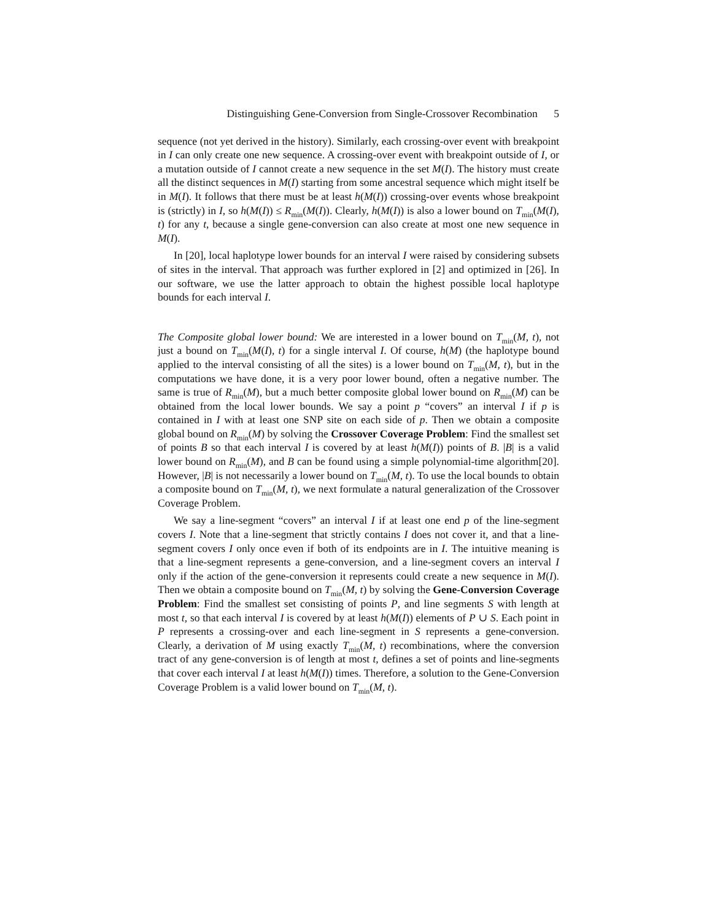Distinguishing Gene-Conversion from Single-Crossover Recombination 5
sequence (not yet derived in the history). Similarly, each crossing-over event with breakpoint in I can only create one new sequence. A crossing-over event with breakpoint outside of I, or a mutation outside of I cannot create a new sequence in the set M(I). The history must create all the distinct sequences in M(I) starting from some ancestral sequence which might itself be in M(I). It follows that there must be at least h(M(I)) crossing-over events whose breakpoint is (strictly) in I, so h(M(I)) ≤ R<sub>min</sub>(M(I)). Clearly, h(M(I)) is also a lower bound on T<sub>min</sub>(M(I), t) for any t, because a single gene-conversion can also create at most one new sequence in M(I).
In [20], local haplotype lower bounds for an interval I were raised by considering subsets of sites in the interval. That approach was further explored in [2] and optimized in [26]. In our software, we use the latter approach to obtain the highest possible local haplotype bounds for each interval I.
The Composite global lower bound: We are interested in a lower bound on T<sub>min</sub>(M, t), not just a bound on T<sub>min</sub>(M(I), t) for a single interval I. Of course, h(M) (the haplotype bound applied to the interval consisting of all the sites) is a lower bound on T<sub>min</sub>(M, t), but in the computations we have done, it is a very poor lower bound, often a negative number. The same is true of R<sub>min</sub>(M), but a much better composite global lower bound on R<sub>min</sub>(M) can be obtained from the local lower bounds. We say a point p “covers” an interval I if p is contained in I with at least one SNP site on each side of p. Then we obtain a composite global bound on R<sub>min</sub>(M) by solving the Crossover Coverage Problem: Find the smallest set of points B so that each interval I is covered by at least h(M(I)) points of B. |B| is a valid lower bound on R<sub>min</sub>(M), and B can be found using a simple polynomial-time algorithm[20]. However, |B| is not necessarily a lower bound on T<sub>min</sub>(M, t). To use the local bounds to obtain a composite bound on T<sub>min</sub>(M, t), we next formulate a natural generalization of the Crossover Coverage Problem.
We say a line-segment “covers” an interval I if at least one end p of the line-segment covers I. Note that a line-segment that strictly contains I does not cover it, and that a line-segment covers I only once even if both of its endpoints are in I. The intuitive meaning is that a line-segment represents a gene-conversion, and a line-segment covers an interval I only if the action of the gene-conversion it represents could create a new sequence in M(I). Then we obtain a composite bound on T<sub>min</sub>(M, t) by solving the Gene-Conversion Coverage Problem: Find the smallest set consisting of points P, and line segments S with length at most t, so that each interval I is covered by at least h(M(I)) elements of P ∪ S. Each point in P represents a crossing-over and each line-segment in S represents a gene-conversion. Clearly, a derivation of M using exactly T<sub>min</sub>(M, t) recombinations, where the conversion tract of any gene-conversion is of length at most t, defines a set of points and line-segments that cover each interval I at least h(M(I)) times. Therefore, a solution to the Gene-Conversion Coverage Problem is a valid lower bound on T<sub>min</sub>(M, t).